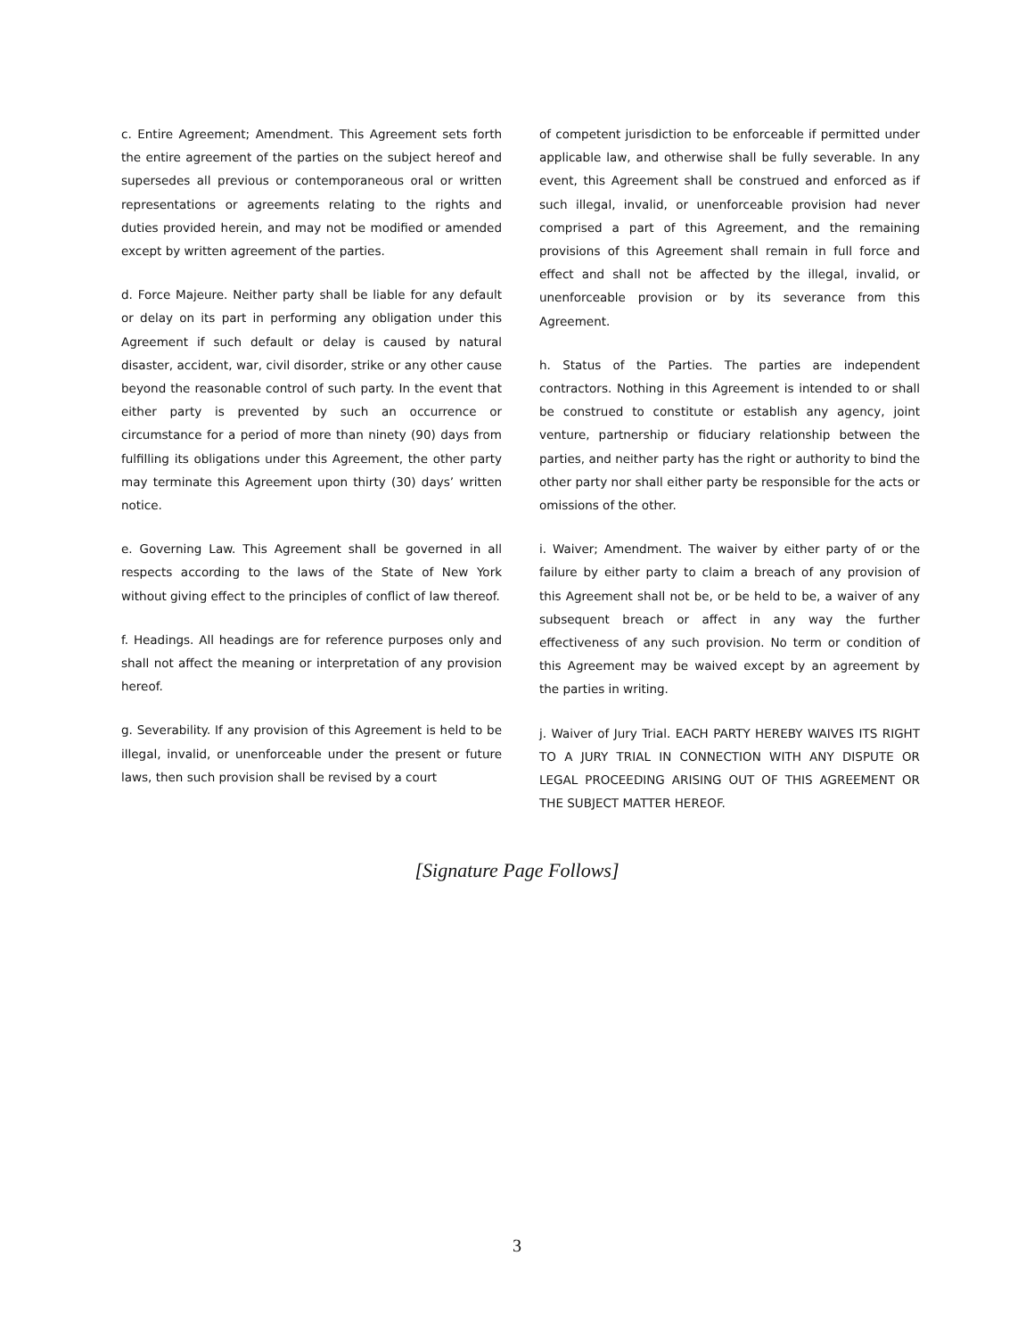c. Entire Agreement; Amendment. This Agreement sets forth the entire agreement of the parties on the subject hereof and supersedes all previous or contemporaneous oral or written representations or agreements relating to the rights and duties provided herein, and may not be modified or amended except by written agreement of the parties.
d. Force Majeure. Neither party shall be liable for any default or delay on its part in performing any obligation under this Agreement if such default or delay is caused by natural disaster, accident, war, civil disorder, strike or any other cause beyond the reasonable control of such party. In the event that either party is prevented by such an occurrence or circumstance for a period of more than ninety (90) days from fulfilling its obligations under this Agreement, the other party may terminate this Agreement upon thirty (30) days’ written notice.
e. Governing Law. This Agreement shall be governed in all respects according to the laws of the State of New York without giving effect to the principles of conflict of law thereof.
f. Headings. All headings are for reference purposes only and shall not affect the meaning or interpretation of any provision hereof.
g. Severability. If any provision of this Agreement is held to be illegal, invalid, or unenforceable under the present or future laws, then such provision shall be revised by a court
of competent jurisdiction to be enforceable if permitted under applicable law, and otherwise shall be fully severable. In any event, this Agreement shall be construed and enforced as if such illegal, invalid, or unenforceable provision had never comprised a part of this Agreement, and the remaining provisions of this Agreement shall remain in full force and effect and shall not be affected by the illegal, invalid, or unenforceable provision or by its severance from this Agreement.
h. Status of the Parties. The parties are independent contractors. Nothing in this Agreement is intended to or shall be construed to constitute or establish any agency, joint venture, partnership or fiduciary relationship between the parties, and neither party has the right or authority to bind the other party nor shall either party be responsible for the acts or omissions of the other.
i. Waiver; Amendment. The waiver by either party of or the failure by either party to claim a breach of any provision of this Agreement shall not be, or be held to be, a waiver of any subsequent breach or affect in any way the further effectiveness of any such provision. No term or condition of this Agreement may be waived except by an agreement by the parties in writing.
j. Waiver of Jury Trial. EACH PARTY HEREBY WAIVES ITS RIGHT TO A JURY TRIAL IN CONNECTION WITH ANY DISPUTE OR LEGAL PROCEEDING ARISING OUT OF THIS AGREEMENT OR THE SUBJECT MATTER HEREOF.
[Signature Page Follows]
3